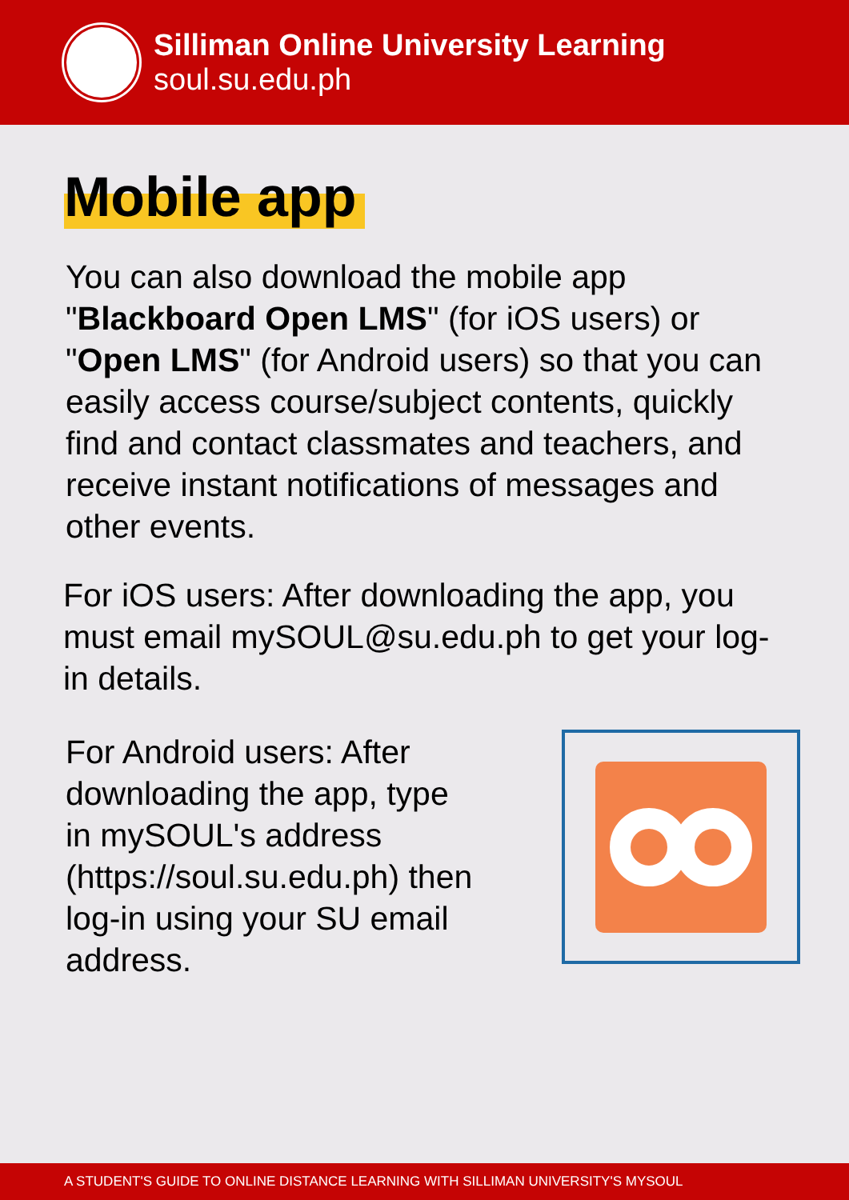Silliman Online University Learning
soul.su.edu.ph
Mobile app
You can also download the mobile app "Blackboard Open LMS" (for iOS users) or "Open LMS" (for Android users) so that you can easily access course/subject contents, quickly find and contact classmates and teachers, and receive instant notifications of messages and other events.
For iOS users: After downloading the app, you must email mySOUL@su.edu.ph to get your log-in details.
For Android users: After downloading the app, type in mySOUL's address (https://soul.su.edu.ph) then log-in using your SU email address.
A STUDENT'S GUIDE TO ONLINE DISTANCE LEARNING WITH SILLIMAN UNIVERSITY'S MYSOUL